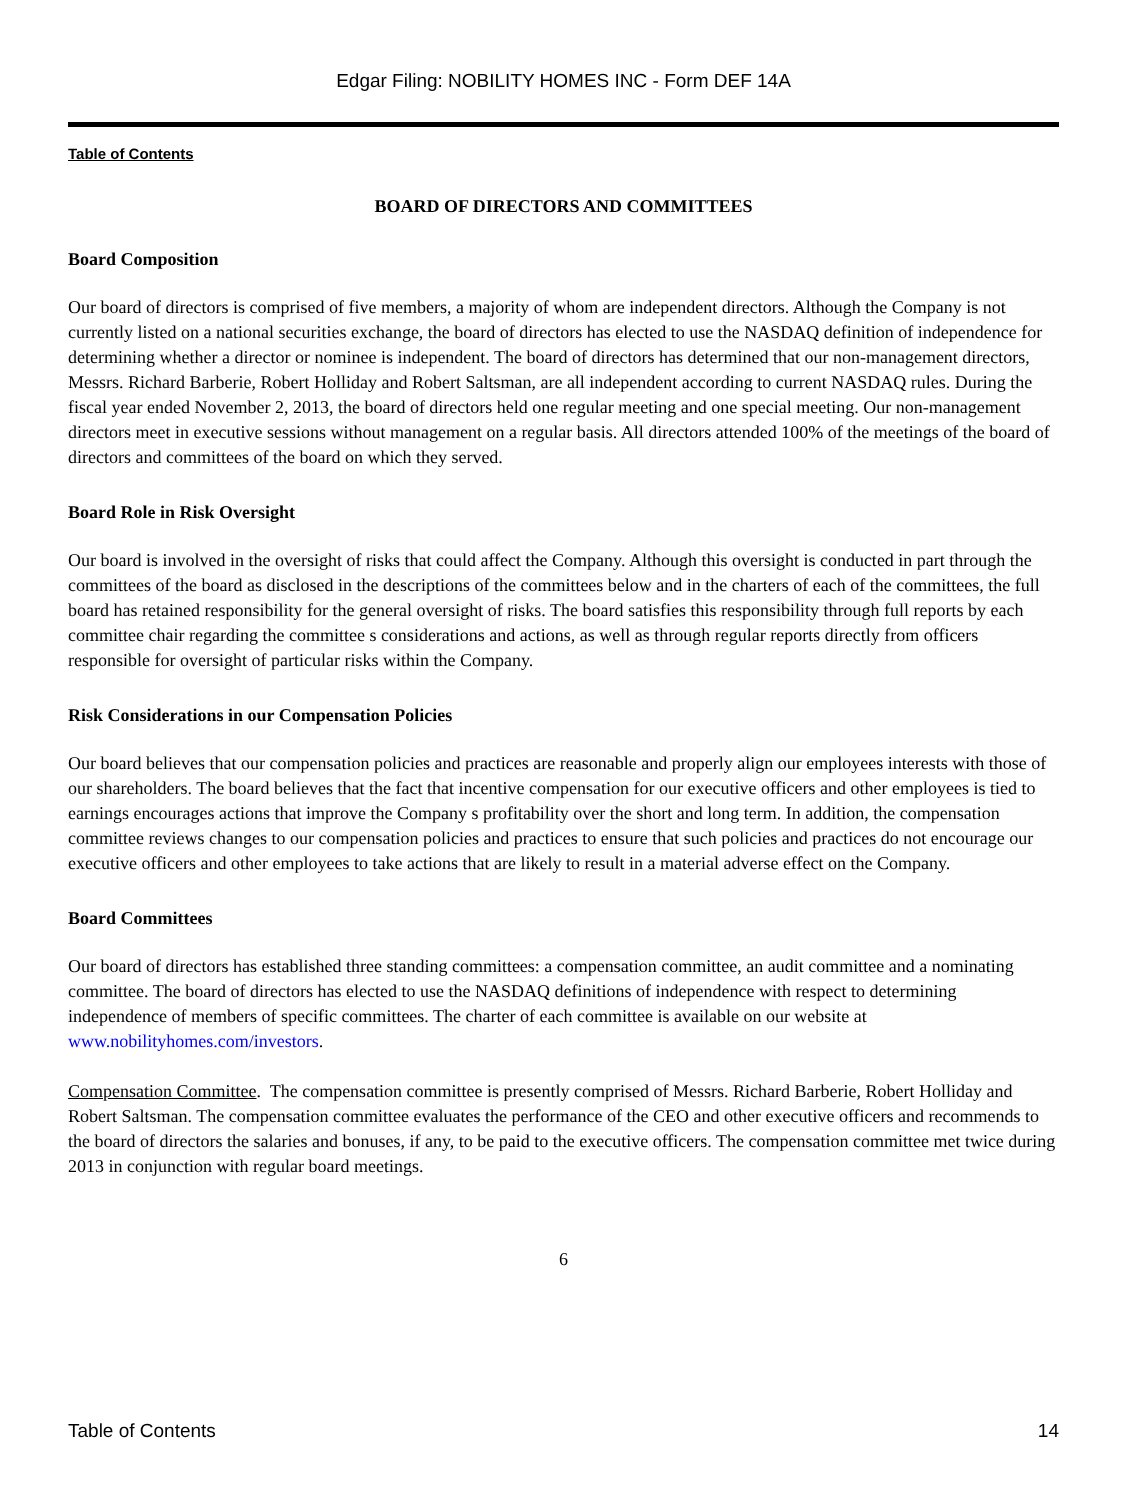Edgar Filing: NOBILITY HOMES INC - Form DEF 14A
Table of Contents
BOARD OF DIRECTORS AND COMMITTEES
Board Composition
Our board of directors is comprised of five members, a majority of whom are independent directors. Although the Company is not currently listed on a national securities exchange, the board of directors has elected to use the NASDAQ definition of independence for determining whether a director or nominee is independent. The board of directors has determined that our non-management directors, Messrs. Richard Barberie, Robert Holliday and Robert Saltsman, are all independent according to current NASDAQ rules. During the fiscal year ended November 2, 2013, the board of directors held one regular meeting and one special meeting. Our non-management directors meet in executive sessions without management on a regular basis. All directors attended 100% of the meetings of the board of directors and committees of the board on which they served.
Board Role in Risk Oversight
Our board is involved in the oversight of risks that could affect the Company. Although this oversight is conducted in part through the committees of the board as disclosed in the descriptions of the committees below and in the charters of each of the committees, the full board has retained responsibility for the general oversight of risks. The board satisfies this responsibility through full reports by each committee chair regarding the committee s considerations and actions, as well as through regular reports directly from officers responsible for oversight of particular risks within the Company.
Risk Considerations in our Compensation Policies
Our board believes that our compensation policies and practices are reasonable and properly align our employees interests with those of our shareholders. The board believes that the fact that incentive compensation for our executive officers and other employees is tied to earnings encourages actions that improve the Company s profitability over the short and long term. In addition, the compensation committee reviews changes to our compensation policies and practices to ensure that such policies and practices do not encourage our executive officers and other employees to take actions that are likely to result in a material adverse effect on the Company.
Board Committees
Our board of directors has established three standing committees: a compensation committee, an audit committee and a nominating committee. The board of directors has elected to use the NASDAQ definitions of independence with respect to determining independence of members of specific committees. The charter of each committee is available on our website at www.nobilityhomes.com/investors.
Compensation Committee. The compensation committee is presently comprised of Messrs. Richard Barberie, Robert Holliday and Robert Saltsman. The compensation committee evaluates the performance of the CEO and other executive officers and recommends to the board of directors the salaries and bonuses, if any, to be paid to the executive officers. The compensation committee met twice during 2013 in conjunction with regular board meetings.
6
Table of Contents 14